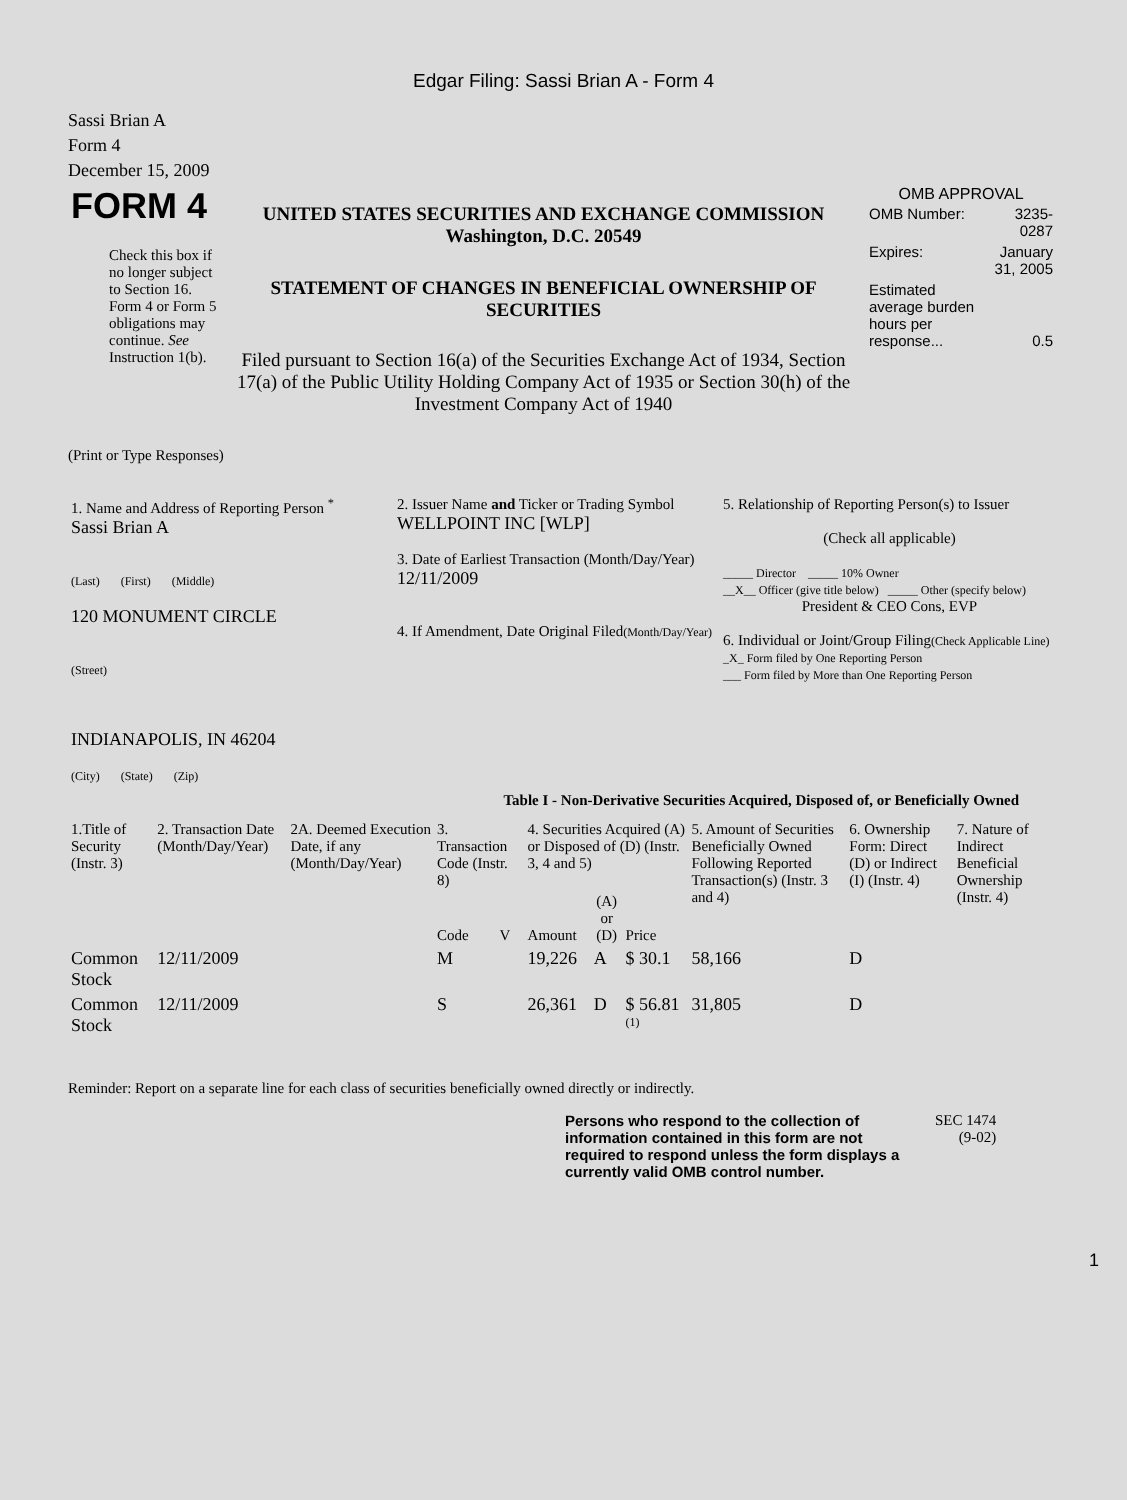Edgar Filing: Sassi Brian A - Form 4
Sassi Brian A
Form 4
December 15, 2009
| FORM 4 Check this box if no longer subject to Section 16. Form 4 or Form 5 obligations may continue. See Instruction 1(b). | UNITED STATES SECURITIES AND EXCHANGE COMMISSION Washington, D.C. 20549 STATEMENT OF CHANGES IN BENEFICIAL OWNERSHIP OF SECURITIES Filed pursuant to Section 16(a) of the Securities Exchange Act of 1934, Section 17(a) of the Public Utility Holding Company Act of 1935 or Section 30(h) of the Investment Company Act of 1940 | OMB APPROVAL / OMB Number: / 3235-0287 / / Expires: / January 31, 2005 / / Estimated average burden hours per response... / 0.5 / |
(Print or Type Responses)
| 1. Name and Address of Reporting Person <sup>*</sup> Sassi Brian A (Last) (First) (Middle) 120 MONUMENT CIRCLE (Street) INDIANAPOLIS, IN 46204 (City) (State) (Zip) | 2. Issuer Name and Ticker or Trading Symbol WELLPOINT INC [WLP] 3. Date of Earliest Transaction (Month/Day/Year) 12/11/2009 4. If Amendment, Date Original Filed (Month/Day/Year) | 5. Relationship of Reporting Person(s) to Issuer (Check all applicable) _____ Director _____ 10% Owner __X__ Officer (give title below) _____ Other (specify below) President & CEO Cons, EVP 6. Individual or Joint/Group Filing (Check Applicable Line) _X_ Form filed by One Reporting Person ___ Form filed by More than One Reporting Person |
Table I - Non-Derivative Securities Acquired, Disposed of, or Beneficially Owned
| 1.Title of Security (Instr. 3) | 2. Transaction Date (Month/Day/Year) | 2A. Deemed Execution Date, if any (Month/Day/Year) | 3. Transaction Code (Instr. 8) | | 4. Securities Acquired (A) or Disposed of (D) (Instr. 3, 4 and 5) | | | 5. Amount of Securities Beneficially Owned Following Reported Transaction(s) (Instr. 3 and 4) | 6. Ownership Form: Direct (D) or Indirect (I) (Instr. 4) | 7. Nature of Indirect Beneficial Ownership (Instr. 4) |
| --- | --- | --- | --- | --- | --- | --- | --- | --- | --- | --- |
| | | | Code | V | Amount | (A) or (D) | Price | | | |
| Common Stock | 12/11/2009 | | M | | 19,226 | A | $ 30.1 | 58,166 | D | |
| Common Stock | 12/11/2009 | | S | | 26,361 | D | $ 56.81 <sup>(1)</sup> | 31,805 | D | |
Reminder: Report on a separate line for each class of securities beneficially owned directly or indirectly.
Persons who respond to the collection of information contained in this form are not required to respond unless the form displays a currently valid OMB control number.
SEC 1474
(9-02)
1